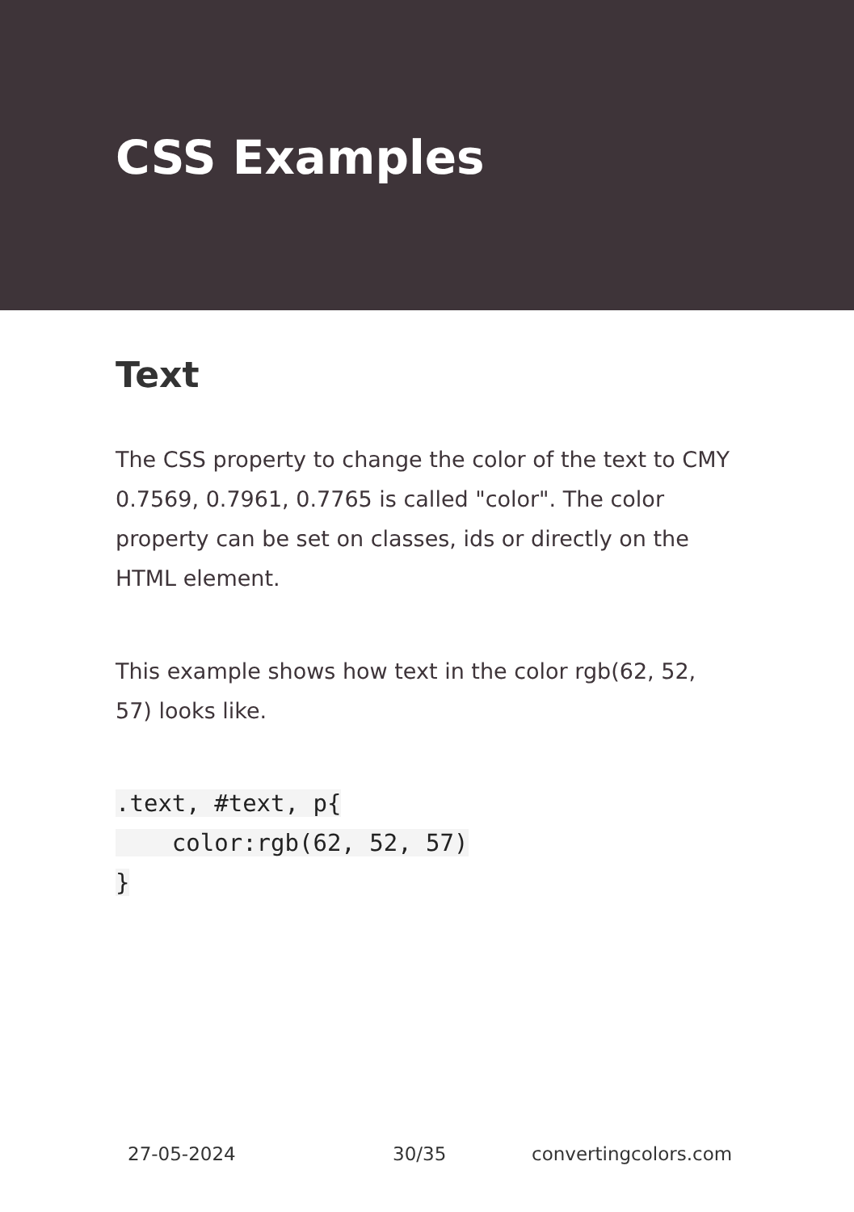CSS Examples
Text
The CSS property to change the color of the text to CMY 0.7569, 0.7961, 0.7765 is called "color". The color property can be set on classes, ids or directly on the HTML element.
This example shows how text in the color rgb(62, 52, 57) looks like.
.text, #text, p{
    color:rgb(62, 52, 57)
}
27-05-2024 30/35 convertingcolors.com